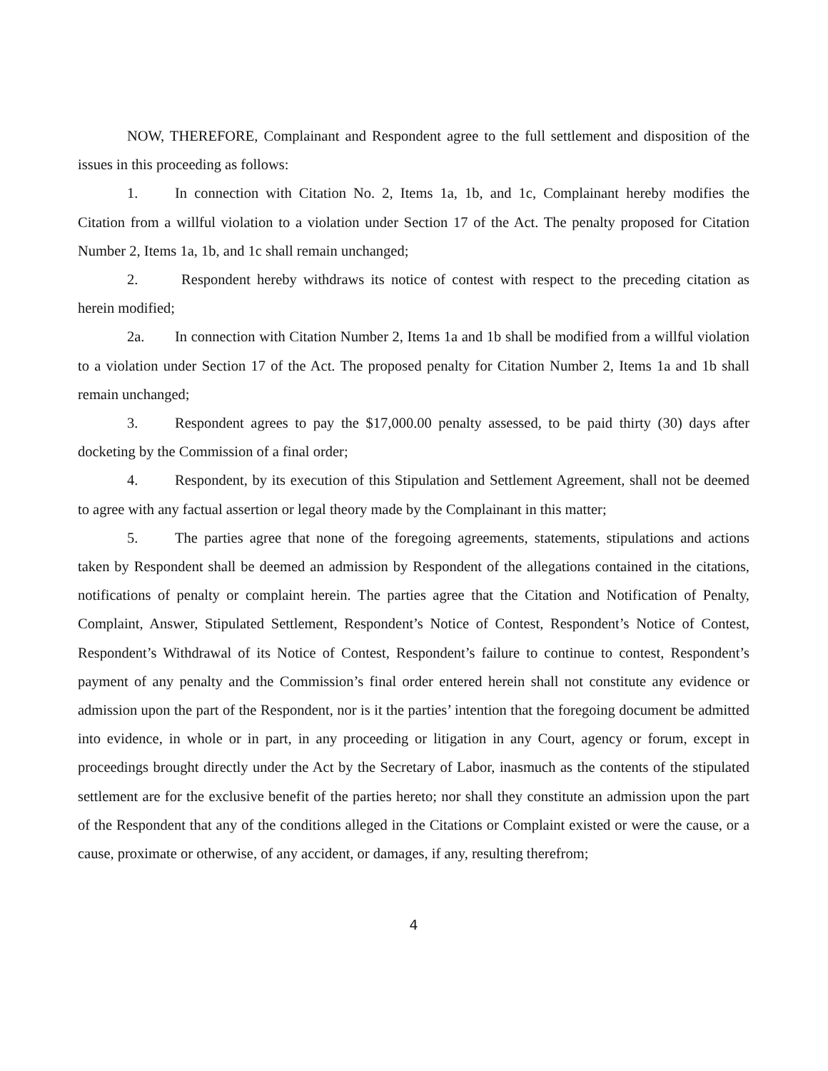NOW, THEREFORE, Complainant and Respondent agree to the full settlement and disposition of the issues in this proceeding as follows:
1. In connection with Citation No. 2, Items 1a, 1b, and 1c, Complainant hereby modifies the Citation from a willful violation to a violation under Section 17 of the Act. The penalty proposed for Citation Number 2, Items 1a, 1b, and 1c shall remain unchanged;
2. Respondent hereby withdraws its notice of contest with respect to the preceding citation as herein modified;
2a. In connection with Citation Number 2, Items 1a and 1b shall be modified from a willful violation to a violation under Section 17 of the Act. The proposed penalty for Citation Number 2, Items 1a and 1b shall remain unchanged;
3. Respondent agrees to pay the $17,000.00 penalty assessed, to be paid thirty (30) days after docketing by the Commission of a final order;
4. Respondent, by its execution of this Stipulation and Settlement Agreement, shall not be deemed to agree with any factual assertion or legal theory made by the Complainant in this matter;
5. The parties agree that none of the foregoing agreements, statements, stipulations and actions taken by Respondent shall be deemed an admission by Respondent of the allegations contained in the citations, notifications of penalty or complaint herein. The parties agree that the Citation and Notification of Penalty, Complaint, Answer, Stipulated Settlement, Respondent’s Notice of Contest, Respondent’s Notice of Contest, Respondent’s Withdrawal of its Notice of Contest, Respondent’s failure to continue to contest, Respondent’s payment of any penalty and the Commission’s final order entered herein shall not constitute any evidence or admission upon the part of the Respondent, nor is it the parties’ intention that the foregoing document be admitted into evidence, in whole or in part, in any proceeding or litigation in any Court, agency or forum, except in proceedings brought directly under the Act by the Secretary of Labor, inasmuch as the contents of the stipulated settlement are for the exclusive benefit of the parties hereto; nor shall they constitute an admission upon the part of the Respondent that any of the conditions alleged in the Citations or Complaint existed or were the cause, or a cause, proximate or otherwise, of any accident, or damages, if any, resulting therefrom;
4